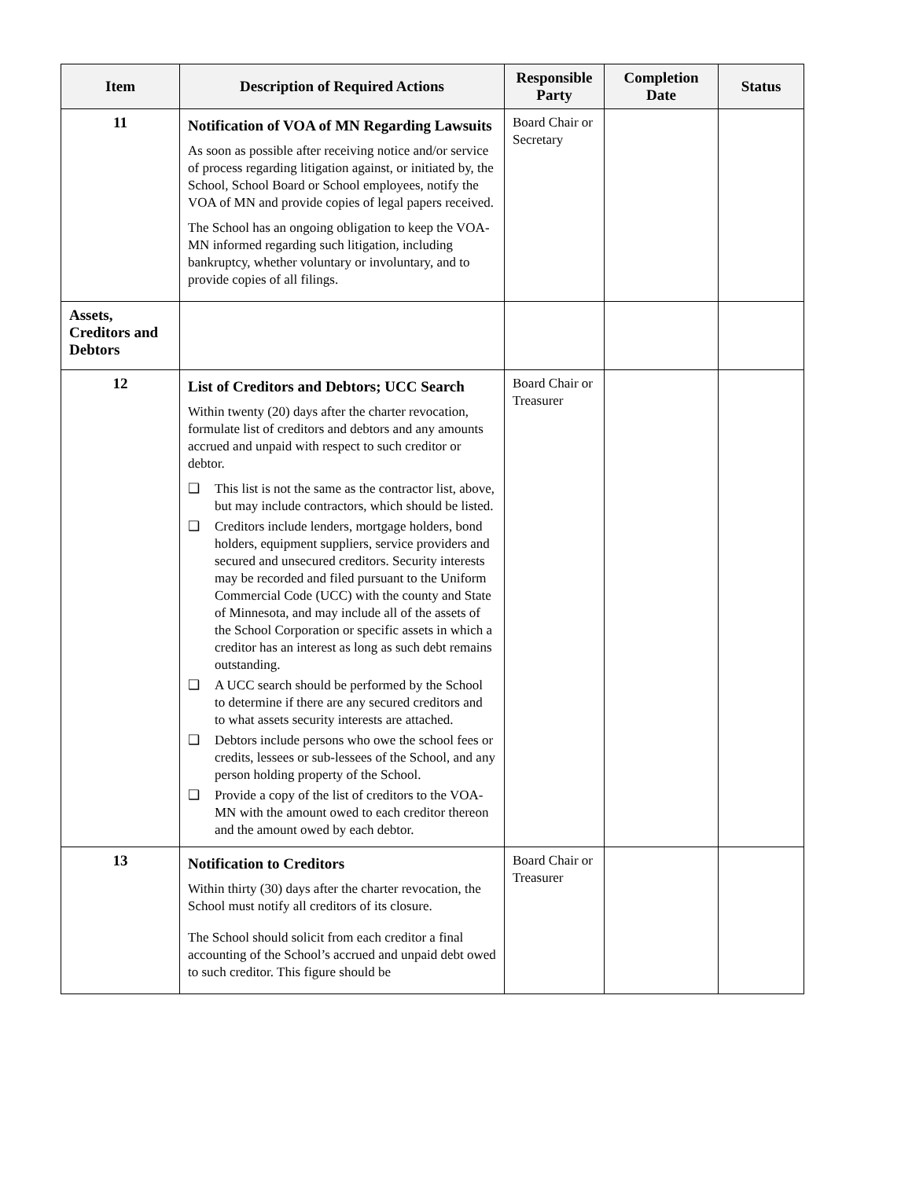| Item | Description of Required Actions | Responsible Party | Completion Date | Status |
| --- | --- | --- | --- | --- |
| 11 | Notification of VOA of MN Regarding Lawsuits As soon as possible after receiving notice and/or service of process regarding litigation against, or initiated by, the School, School Board or School employees, notify the VOA of MN and provide copies of legal papers received. The School has an ongoing obligation to keep the VOA-MN informed regarding such litigation, including bankruptcy, whether voluntary or involuntary, and to provide copies of all filings. | Board Chair or Secretary | | |
| Assets, Creditors and Debtors | | | | |
| 12 | List of Creditors and Debtors; UCC Search Within twenty (20) days after the charter revocation, formulate list of creditors and debtors and any amounts accrued and unpaid with respect to such creditor or debtor. ❑ This list is not the same as the contractor list, above, but may include contractors, which should be listed. ❑ Creditors include lenders, mortgage holders, bond holders, equipment suppliers, service providers and secured and unsecured creditors. Security interests may be recorded and filed pursuant to the Uniform Commercial Code (UCC) with the county and State of Minnesota, and may include all of the assets of the School Corporation or specific assets in which a creditor has an interest as long as such debt remains outstanding. ❑ A UCC search should be performed by the School to determine if there are any secured creditors and to what assets security interests are attached. ❑ Debtors include persons who owe the school fees or credits, lessees or sub-lessees of the School, and any person holding property of the School. ❑ Provide a copy of the list of creditors to the VOA-MN with the amount owed to each creditor thereon and the amount owed by each debtor. | Board Chair or Treasurer | | |
| 13 | Notification to Creditors Within thirty (30) days after the charter revocation, the School must notify all creditors of its closure. The School should solicit from each creditor a final accounting of the School’s accrued and unpaid debt owed to such creditor. This figure should be | Board Chair or Treasurer | | |